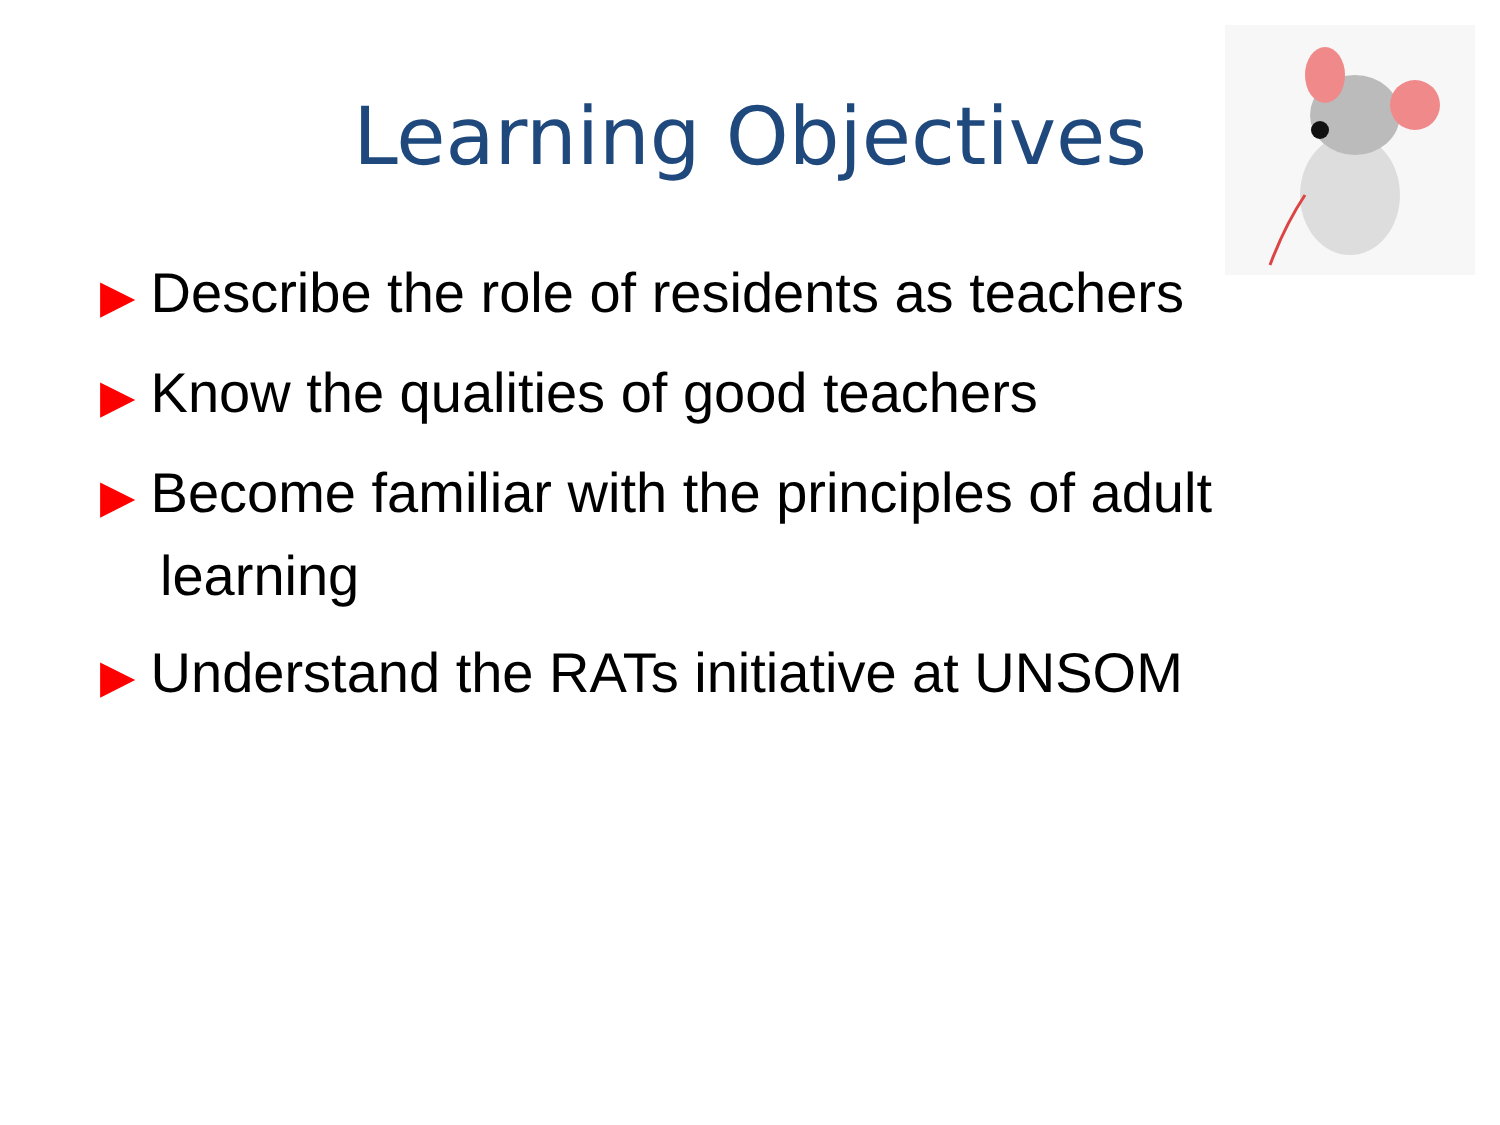Learning Objectives
▶ Describe the role of residents as teachers
▶ Know the qualities of good teachers
▶ Become familiar with the principles of adult learning
▶ Understand the RATs initiative at UNSOM